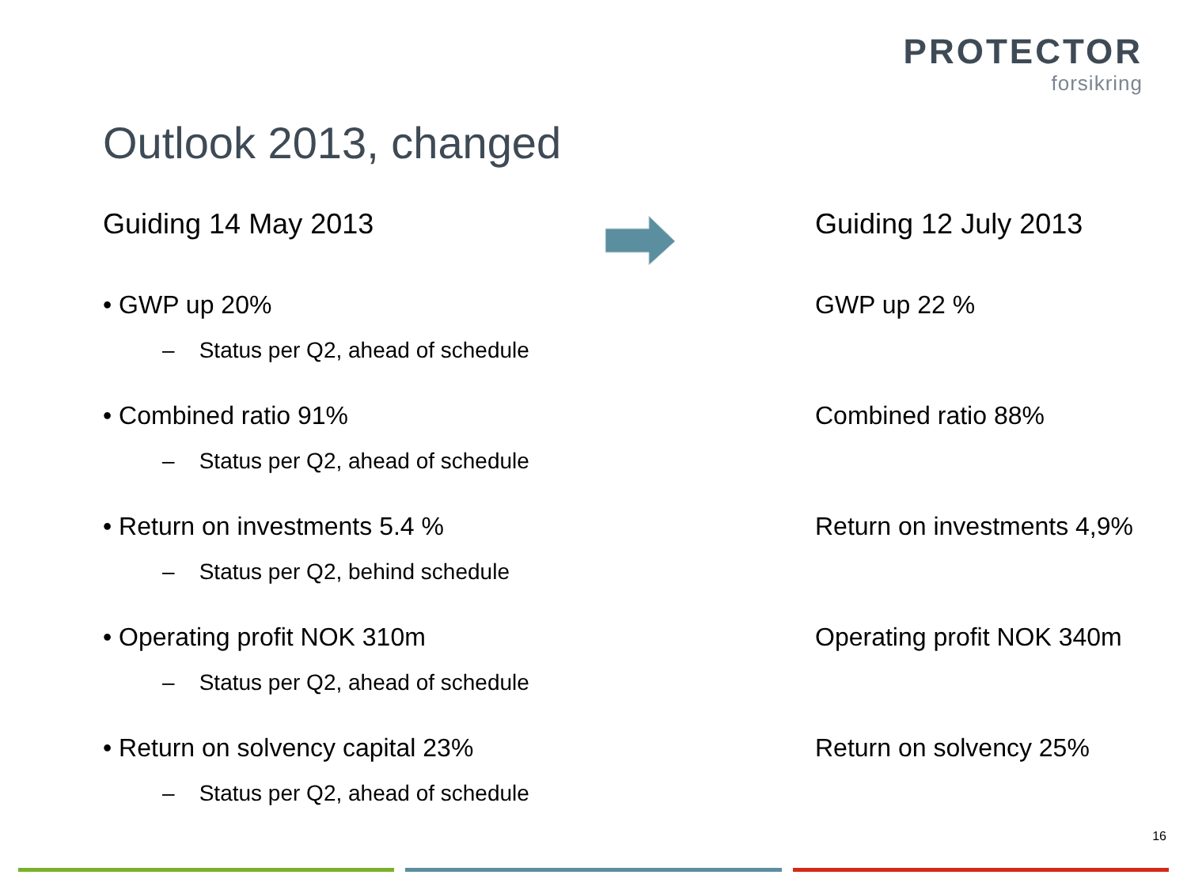PROTECTOR
forsikring
Outlook 2013, changed
Guiding 14 May 2013
• GWP up 20%
– Status per Q2, ahead of schedule
• Combined ratio 91%
– Status per Q2, ahead of schedule
• Return on investments 5.4 %
– Status per Q2, behind schedule
• Operating profit NOK 310m
– Status per Q2, ahead of schedule
• Return on solvency capital 23%
– Status per Q2, ahead of schedule
Guiding 12 July 2013
GWP up 22 %
Combined ratio 88%
Return on investments 4,9%
Operating profit NOK 340m
Return on solvency 25%
16